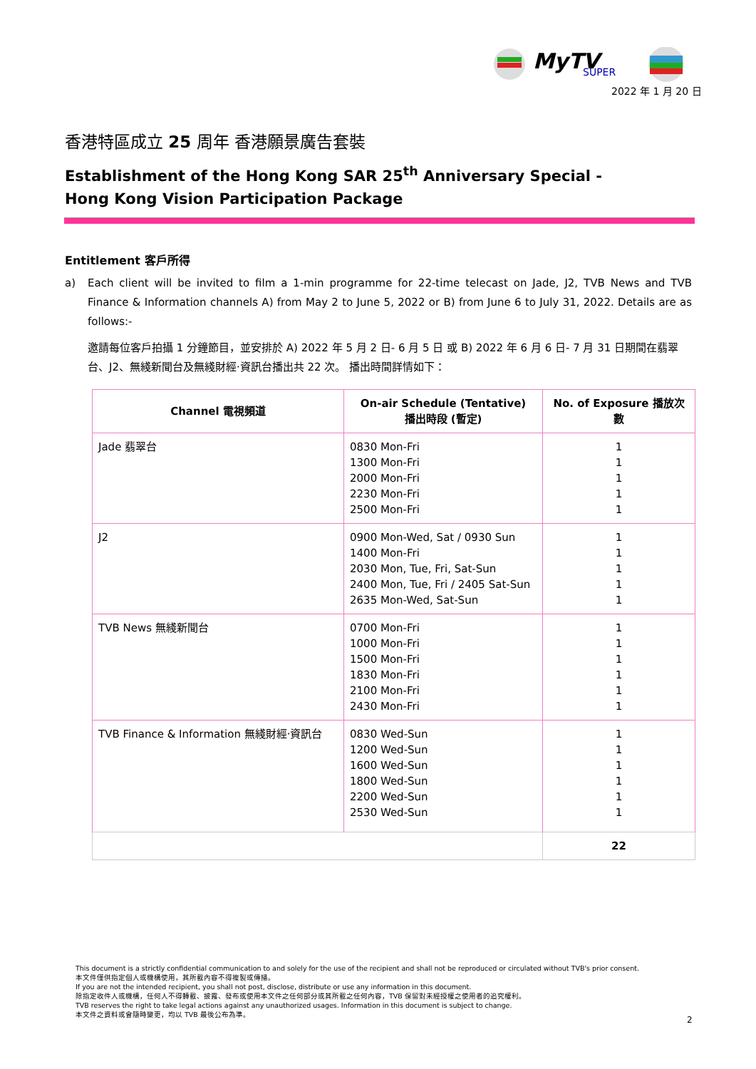MyTV
SUPER
2022 年 1 月 20 日
香港特區成立 25 周年 香港願景廣告套裝
Establishment of the Hong Kong SAR 25<sup>th</sup> Anniversary Special -
Hong Kong Vision Participation Package
Entitlement 客戶所得
a) Each client will be invited to film a 1-min programme for 22-time telecast on Jade, J2, TVB News and TVB Finance & Information channels A) from May 2 to June 5, 2022 or B) from June 6 to July 31, 2022. Details are as follows:-
邀請每位客戶拍攝 1 分鐘節目，並安排於 A) 2022 年 5 月 2 日- 6 月 5 日 或 B) 2022 年 6 月 6 日- 7 月 31 日期間在翡翠台、J2、無綫新聞台及無綫財經‧資訊台播出共 22 次。 播出時間詳情如下：
| Channel 電視頻道 | On-air Schedule (Tentative) 播出時段 (暫定) | No. of Exposure 播放次數 |
| --- | --- | --- |
| Jade 翡翠台 | 0830 Mon-Fri 1300 Mon-Fri 2000 Mon-Fri 2230 Mon-Fri 2500 Mon-Fri | 1 1 1 1 1 |
| J2 | 0900 Mon-Wed, Sat / 0930 Sun 1400 Mon-Fri 2030 Mon, Tue, Fri, Sat-Sun 2400 Mon, Tue, Fri / 2405 Sat-Sun 2635 Mon-Wed, Sat-Sun | 1 1 1 1 1 |
| TVB News 無綫新聞台 | 0700 Mon-Fri 1000 Mon-Fri 1500 Mon-Fri 1830 Mon-Fri 2100 Mon-Fri 2430 Mon-Fri | 1 1 1 1 1 1 |
| TVB Finance & Information 無綫財經‧資訊台 | 0830 Wed-Sun 1200 Wed-Sun 1600 Wed-Sun 1800 Wed-Sun 2200 Wed-Sun 2530 Wed-Sun | 1 1 1 1 1 1 |
| | | 22 |
This document is a strictly confidential communication to and solely for the use of the recipient and shall not be reproduced or circulated without TVB's prior consent.
本文件僅供指定個人或機構使用，其所載內容不得複製或傳播。
If you are not the intended recipient, you shall not post, disclose, distribute or use any information in this document.
除指定收件人或機構，任何人不得轉載、披露、發布或使用本文件之任何部分或其所載之任何內容，TVB 保留對未經授權之使用者的追究權利。
TVB reserves the right to take legal actions against any unauthorized usages. Information in this document is subject to change.
本文件之資料或會隨時變更，均以 TVB 最後公布為準。
2